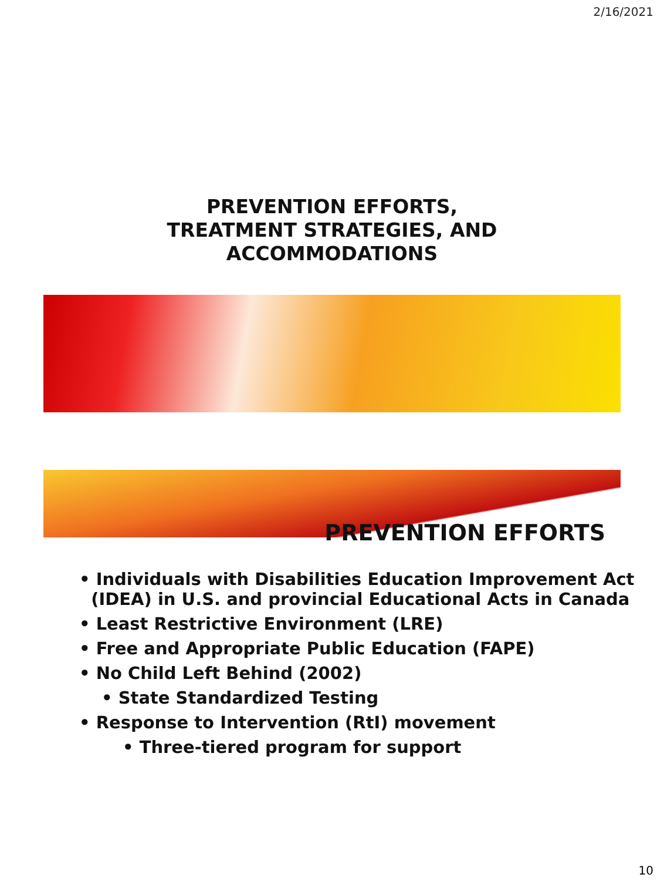2/16/2021
PREVENTION EFFORTS,
TREATMENT STRATEGIES, AND
ACCOMMODATIONS
PREVENTION EFFORTS
• Individuals with Disabilities Education Improvement Act
(IDEA) in U.S. and provincial Educational Acts in Canada
• Least Restrictive Environment (LRE)
• Free and Appropriate Public Education (FAPE)
• No Child Left Behind (2002)
• State Standardized Testing
• Response to Intervention (RtI) movement
• Three-tiered program for support
10